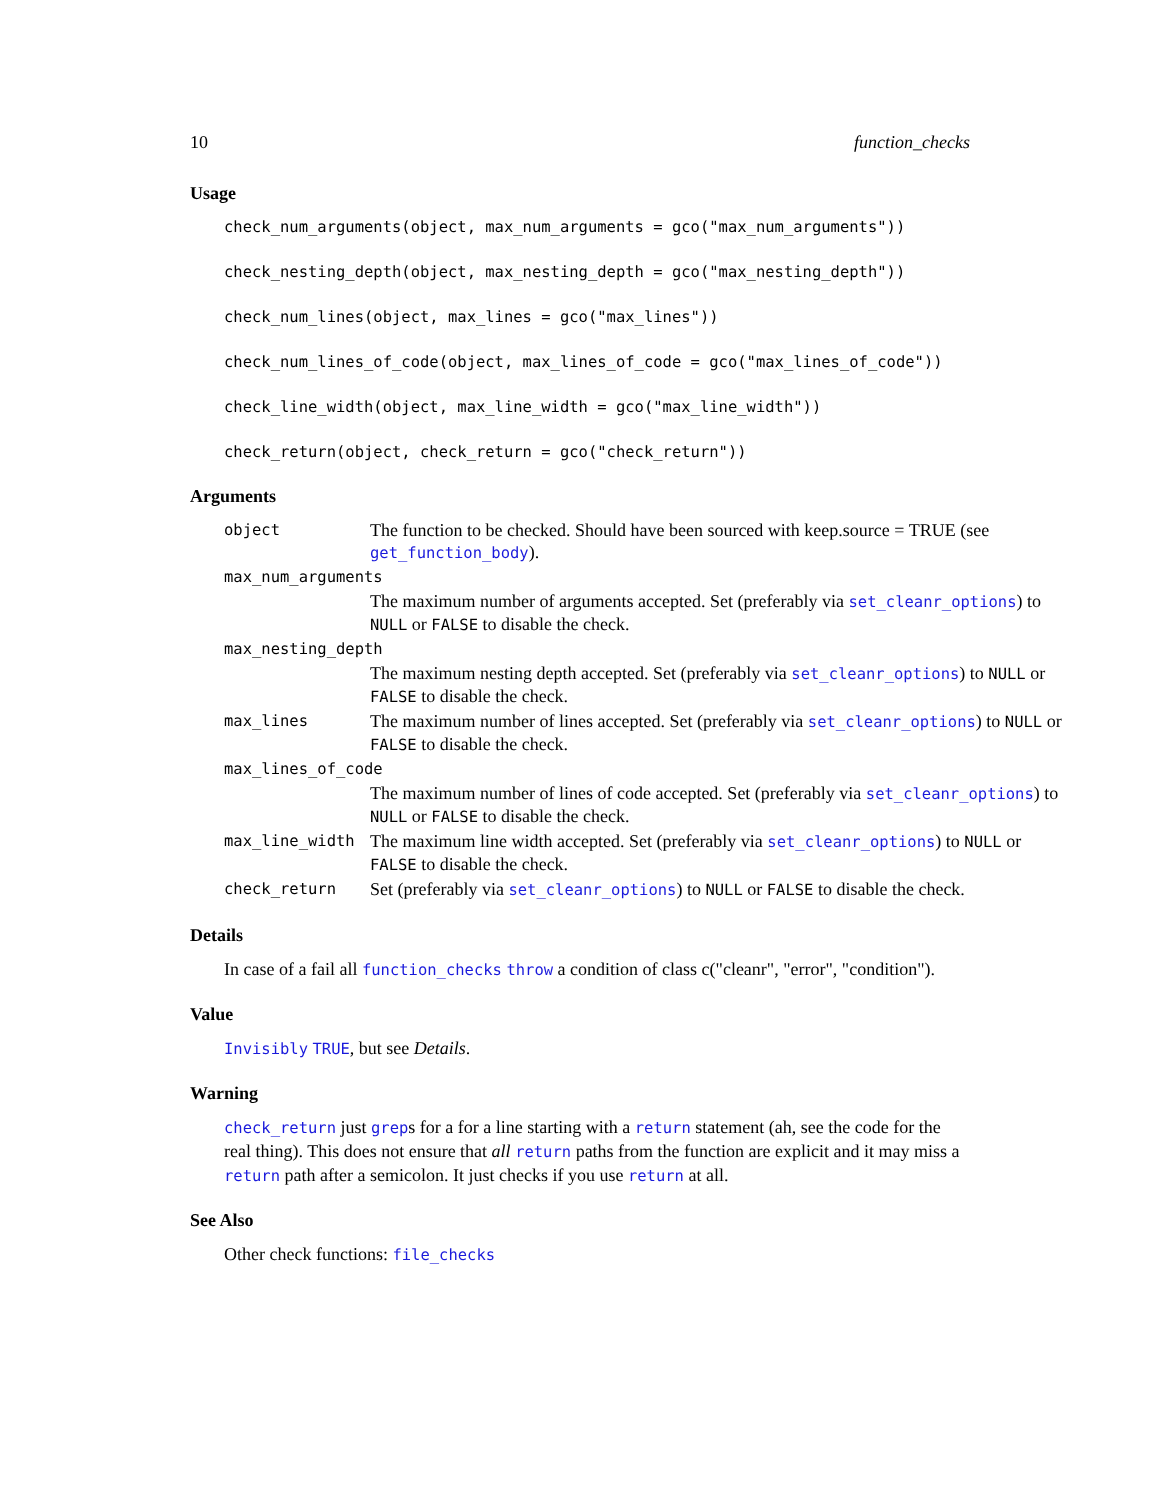10 function_checks
Usage
check_num_arguments(object, max_num_arguments = gco("max_num_arguments"))
check_nesting_depth(object, max_nesting_depth = gco("max_nesting_depth"))
check_num_lines(object, max_lines = gco("max_lines"))
check_num_lines_of_code(object, max_lines_of_code = gco("max_lines_of_code"))
check_line_width(object, max_line_width = gco("max_line_width"))
check_return(object, check_return = gco("check_return"))
Arguments
| object | The function to be checked. Should have been sourced with keep.source = TRUE (see get_function_body ). |
| max_num_arguments | |
| | The maximum number of arguments accepted. Set (preferably via set_cleanr_options ) to NULL or FALSE to disable the check. |
| max_nesting_depth | |
| | The maximum nesting depth accepted. Set (preferably via set_cleanr_options ) to NULL or FALSE to disable the check. |
| max_lines | The maximum number of lines accepted. Set (preferably via set_cleanr_options ) to NULL or FALSE to disable the check. |
| max_lines_of_code | |
| | The maximum number of lines of code accepted. Set (preferably via set_cleanr_options ) to NULL or FALSE to disable the check. |
| max_line_width | The maximum line width accepted. Set (preferably via set_cleanr_options ) to NULL or FALSE to disable the check. |
| check_return | Set (preferably via set_cleanr_options ) to NULL or FALSE to disable the check. |
Details
In case of a fail all function_checks throw a condition of class c("cleanr", "error", "condition").
Value
Invisibly TRUE, but see Details.
Warning
check_return just greps for a for a line starting with a return statement (ah, see the code for the real thing). This does not ensure that all return paths from the function are explicit and it may miss a return path after a semicolon. It just checks if you use return at all.
See Also
Other check functions: file_checks